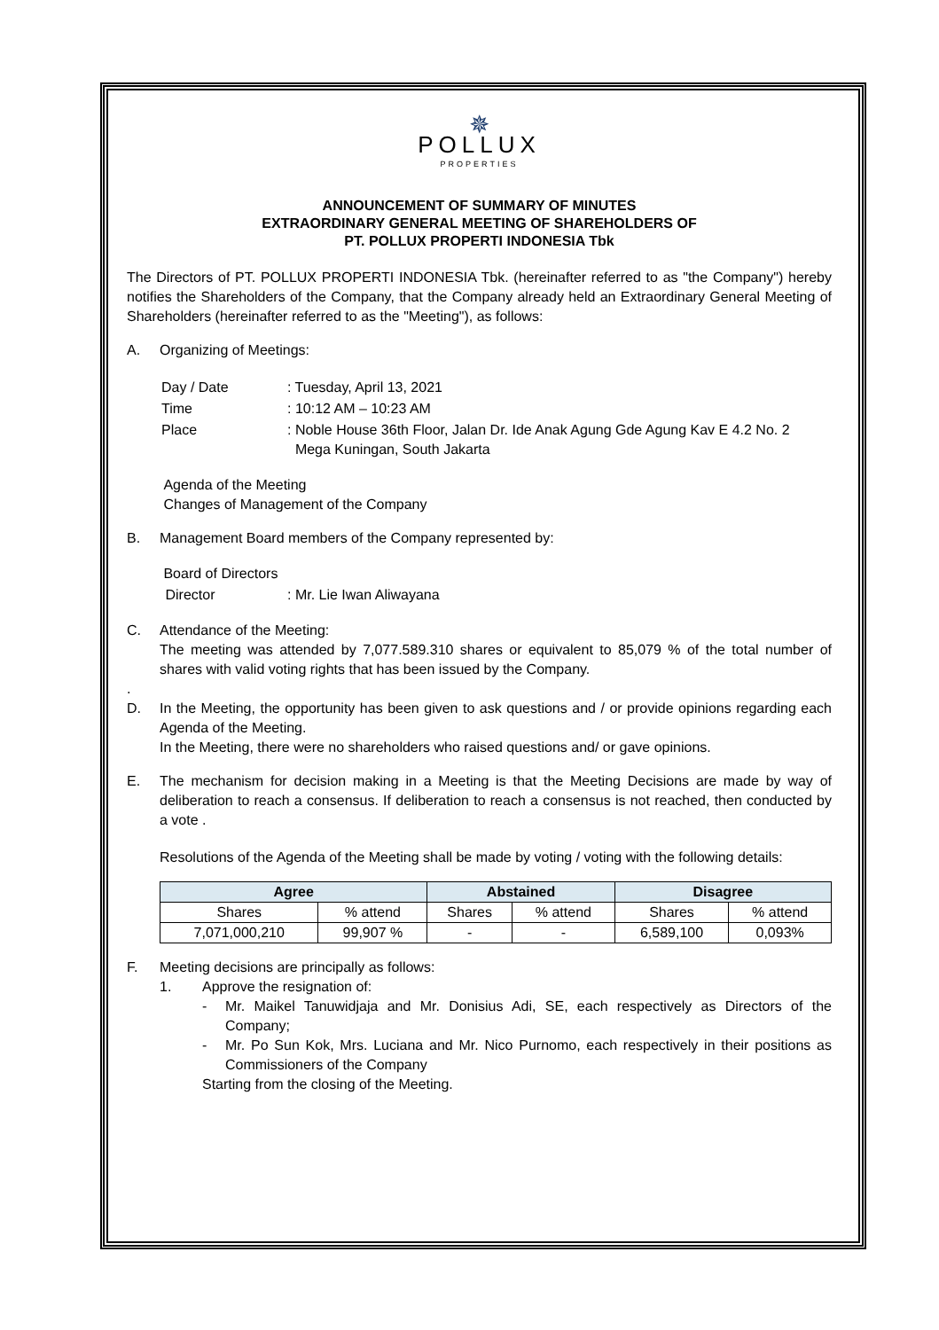✵
POLLUX
PROPERTIES
ANNOUNCEMENT OF SUMMARY OF MINUTES
EXTRAORDINARY GENERAL MEETING OF SHAREHOLDERS OF
PT. POLLUX PROPERTI INDONESIA Tbk
The Directors of PT. POLLUX PROPERTI INDONESIA Tbk. (hereinafter referred to as "the Company") hereby notifies the Shareholders of the Company, that the Company already held an Extraordinary General Meeting of Shareholders (hereinafter referred to as the "Meeting"), as follows:
A. Organizing of Meetings:
| Day / Date | : Tuesday, April 13, 2021 |
| Time | : 10:12 AM – 10:23 AM |
| Place | : Noble House 36th Floor, Jalan Dr. Ide Anak Agung Gde Agung Kav E 4.2 No. 2 Mega Kuningan, South Jakarta |
Agenda of the Meeting
Changes of Management of the Company
B. Management Board members of the Company represented by:
Board of Directors
| Director | : Mr. Lie Iwan Aliwayana |
C. Attendance of the Meeting:
The meeting was attended by 7,077.589.310 shares or equivalent to 85,079 % of the total number of shares with valid voting rights that has been issued by the Company.
.
D. In the Meeting, the opportunity has been given to ask questions and / or provide opinions regarding each Agenda of the Meeting.
In the Meeting, there were no shareholders who raised questions and/ or gave opinions.
E. The mechanism for decision making in a Meeting is that the Meeting Decisions are made by way of deliberation to reach a consensus. If deliberation to reach a consensus is not reached, then conducted by a vote .
Resolutions of the Agenda of the Meeting shall be made by voting / voting with the following details:
| Agree | | Abstained | | Disagree | |
| --- | --- | --- | --- | --- | --- |
| Shares | % attend | Shares | % attend | Shares | % attend |
| 7,071,000,210 | 99,907 % | - | - | 6,589,100 | 0,093% |
F. Meeting decisions are principally as follows:
1. Approve the resignation of:
- Mr. Maikel Tanuwidjaja and Mr. Donisius Adi, SE, each respectively as Directors of the Company;
- Mr. Po Sun Kok, Mrs. Luciana and Mr. Nico Purnomo, each respectively in their positions as Commissioners of the Company
Starting from the closing of the Meeting.